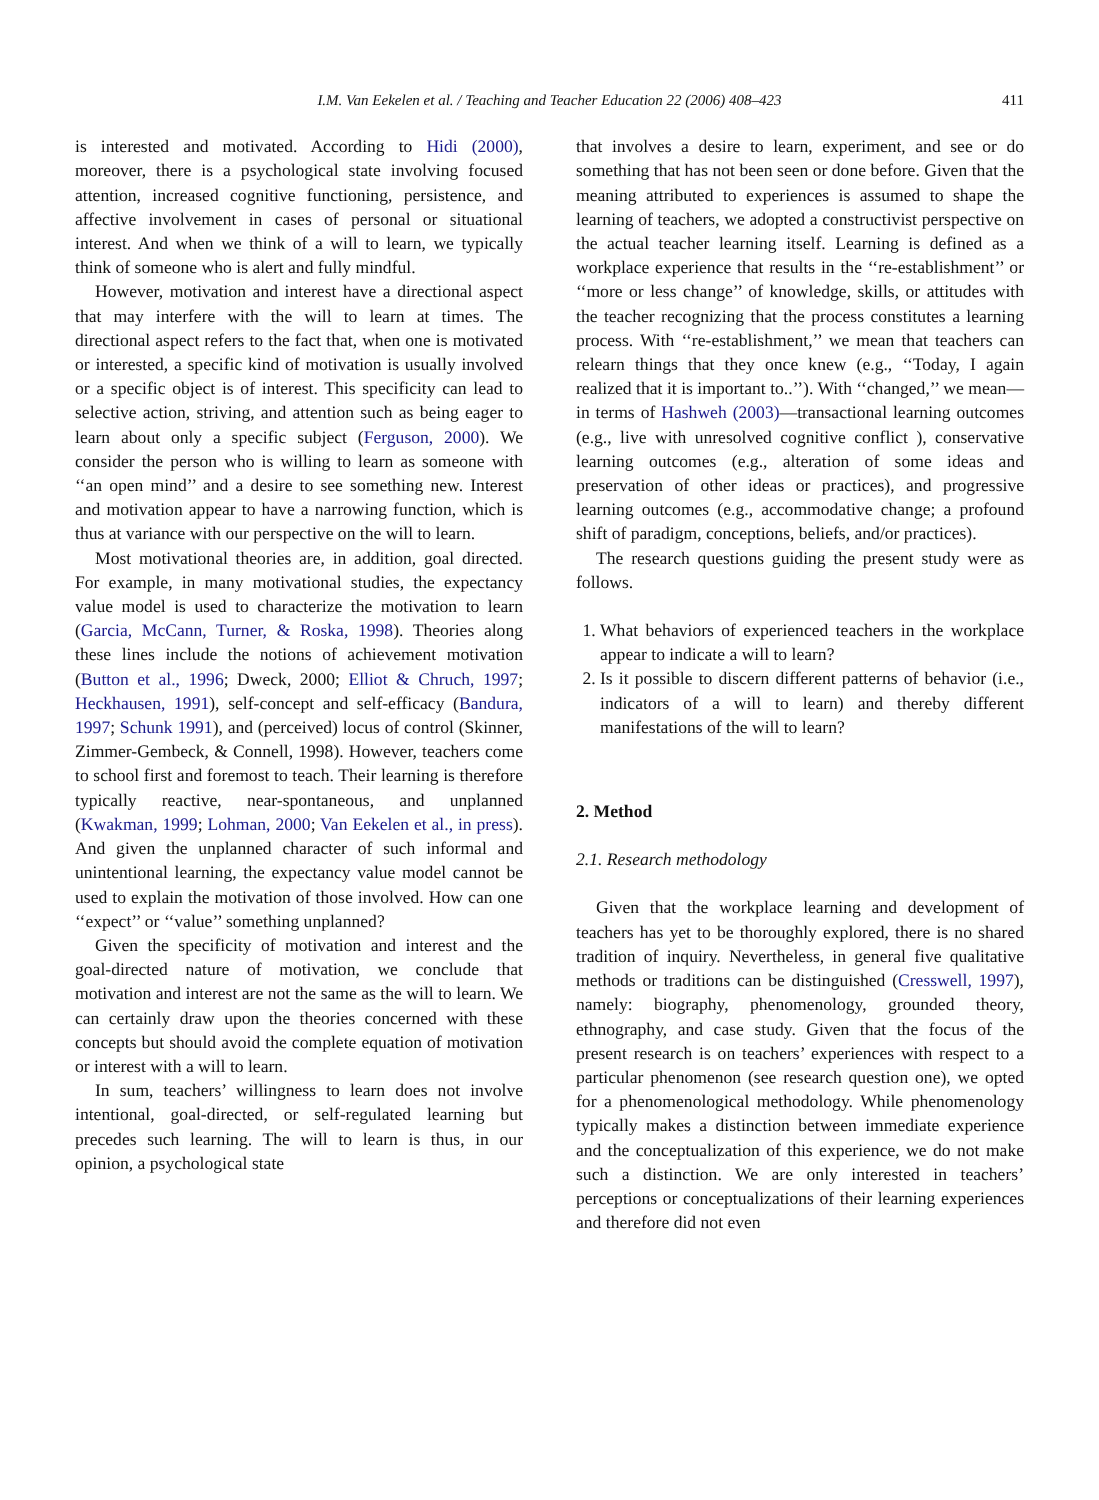I.M. Van Eekelen et al. / Teaching and Teacher Education 22 (2006) 408–423 411
is interested and motivated. According to Hidi (2000), moreover, there is a psychological state involving focused attention, increased cognitive functioning, persistence, and affective involvement in cases of personal or situational interest. And when we think of a will to learn, we typically think of someone who is alert and fully mindful.
However, motivation and interest have a directional aspect that may interfere with the will to learn at times. The directional aspect refers to the fact that, when one is motivated or interested, a specific kind of motivation is usually involved or a specific object is of interest. This specificity can lead to selective action, striving, and attention such as being eager to learn about only a specific subject (Ferguson, 2000). We consider the person who is willing to learn as someone with ‘‘an open mind’’ and a desire to see something new. Interest and motivation appear to have a narrowing function, which is thus at variance with our perspective on the will to learn.
Most motivational theories are, in addition, goal directed. For example, in many motivational studies, the expectancy value model is used to characterize the motivation to learn (Garcia, McCann, Turner, & Roska, 1998). Theories along these lines include the notions of achievement motivation (Button et al., 1996; Dweck, 2000; Elliot & Chruch, 1997; Heckhausen, 1991), self-concept and self-efficacy (Bandura, 1997; Schunk 1991), and (perceived) locus of control (Skinner, Zimmer-Gembeck, & Connell, 1998). However, teachers come to school first and foremost to teach. Their learning is therefore typically reactive, near-spontaneous, and unplanned (Kwakman, 1999; Lohman, 2000; Van Eekelen et al., in press). And given the unplanned character of such informal and unintentional learning, the expectancy value model cannot be used to explain the motivation of those involved. How can one ‘‘expect’’ or ‘‘value’’ something unplanned?
Given the specificity of motivation and interest and the goal-directed nature of motivation, we conclude that motivation and interest are not the same as the will to learn. We can certainly draw upon the theories concerned with these concepts but should avoid the complete equation of motivation or interest with a will to learn.
In sum, teachers’ willingness to learn does not involve intentional, goal-directed, or self-regulated learning but precedes such learning. The will to learn is thus, in our opinion, a psychological state
that involves a desire to learn, experiment, and see or do something that has not been seen or done before. Given that the meaning attributed to experiences is assumed to shape the learning of teachers, we adopted a constructivist perspective on the actual teacher learning itself. Learning is defined as a workplace experience that results in the ‘‘re-establishment’’ or ‘‘more or less change’’ of knowledge, skills, or attitudes with the teacher recognizing that the process constitutes a learning process. With ‘‘re-establishment,’’ we mean that teachers can relearn things that they once knew (e.g., ‘‘Today, I again realized that it is important to..’’). With ‘‘changed,’’ we mean—in terms of Hashweh (2003)—transactional learning outcomes (e.g., live with unresolved cognitive conflict ), conservative learning outcomes (e.g., alteration of some ideas and preservation of other ideas or practices), and progressive learning outcomes (e.g., accommodative change; a profound shift of paradigm, conceptions, beliefs, and/or practices).
The research questions guiding the present study were as follows.
1. What behaviors of experienced teachers in the workplace appear to indicate a will to learn?
2. Is it possible to discern different patterns of behavior (i.e., indicators of a will to learn) and thereby different manifestations of the will to learn?
2. Method
2.1. Research methodology
Given that the workplace learning and development of teachers has yet to be thoroughly explored, there is no shared tradition of inquiry. Nevertheless, in general five qualitative methods or traditions can be distinguished (Cresswell, 1997), namely: biography, phenomenology, grounded theory, ethnography, and case study. Given that the focus of the present research is on teachers’ experiences with respect to a particular phenomenon (see research question one), we opted for a phenomenological methodology. While phenomenology typically makes a distinction between immediate experience and the conceptualization of this experience, we do not make such a distinction. We are only interested in teachers’ perceptions or conceptualizations of their learning experiences and therefore did not even